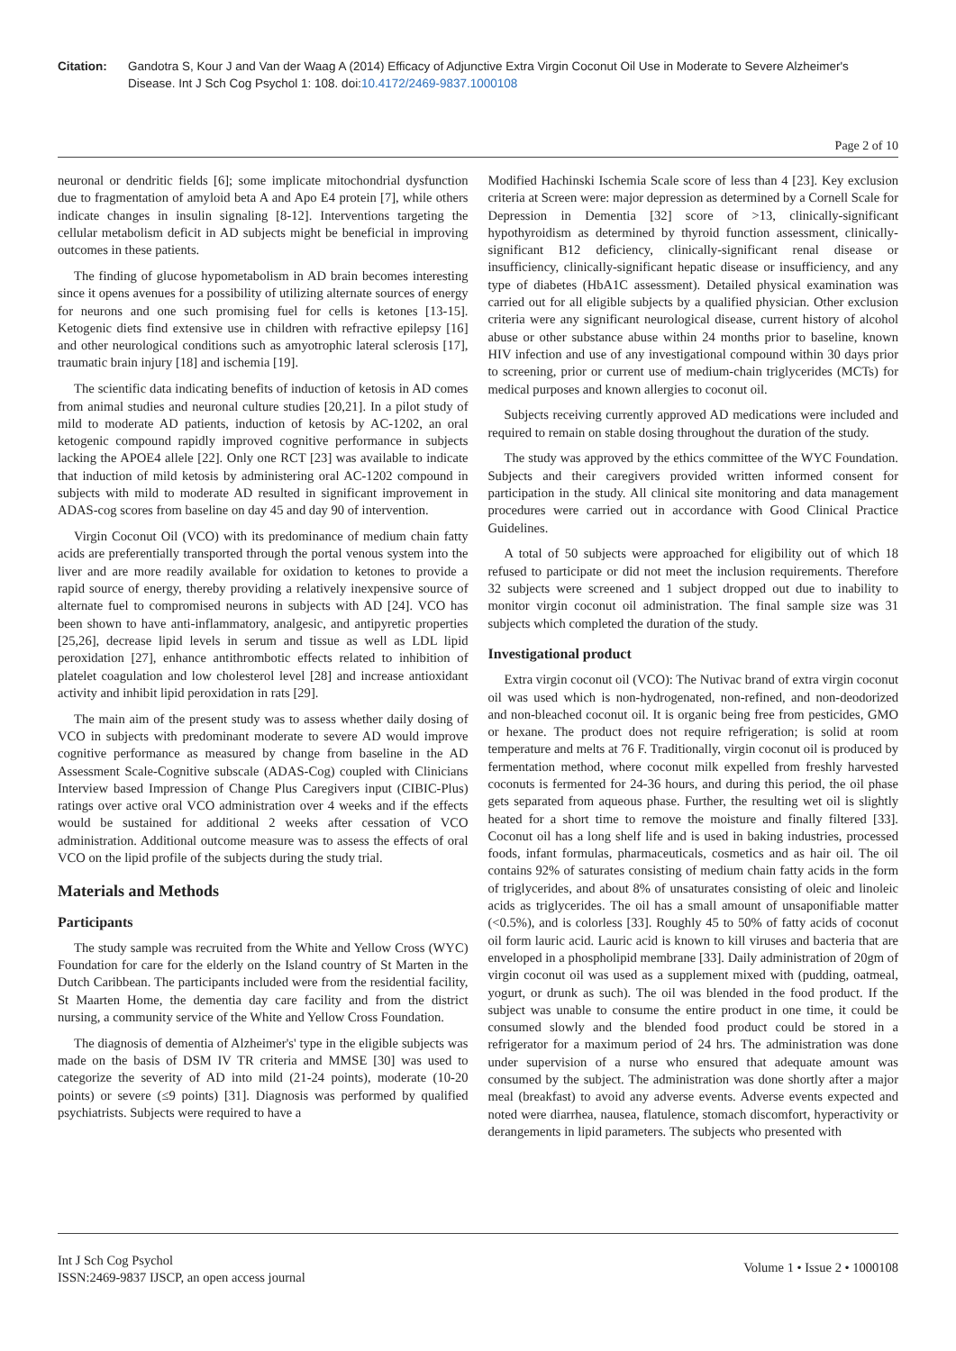Citation: Gandotra S, Kour J and Van der Waag A (2014) Efficacy of Adjunctive Extra Virgin Coconut Oil Use in Moderate to Severe Alzheimer's Disease. Int J Sch Cog Psychol 1: 108. doi:10.4172/2469-9837.1000108
Page 2 of 10
neuronal or dendritic fields [6]; some implicate mitochondrial dysfunction due to fragmentation of amyloid beta A and Apo E4 protein [7], while others indicate changes in insulin signaling [8-12]. Interventions targeting the cellular metabolism deficit in AD subjects might be beneficial in improving outcomes in these patients.
The finding of glucose hypometabolism in AD brain becomes interesting since it opens avenues for a possibility of utilizing alternate sources of energy for neurons and one such promising fuel for cells is ketones [13-15]. Ketogenic diets find extensive use in children with refractive epilepsy [16] and other neurological conditions such as amyotrophic lateral sclerosis [17], traumatic brain injury [18] and ischemia [19].
The scientific data indicating benefits of induction of ketosis in AD comes from animal studies and neuronal culture studies [20,21]. In a pilot study of mild to moderate AD patients, induction of ketosis by AC-1202, an oral ketogenic compound rapidly improved cognitive performance in subjects lacking the APOE4 allele [22]. Only one RCT [23] was available to indicate that induction of mild ketosis by administering oral AC-1202 compound in subjects with mild to moderate AD resulted in significant improvement in ADAS-cog scores from baseline on day 45 and day 90 of intervention.
Virgin Coconut Oil (VCO) with its predominance of medium chain fatty acids are preferentially transported through the portal venous system into the liver and are more readily available for oxidation to ketones to provide a rapid source of energy, thereby providing a relatively inexpensive source of alternate fuel to compromised neurons in subjects with AD [24]. VCO has been shown to have anti-inflammatory, analgesic, and antipyretic properties [25,26], decrease lipid levels in serum and tissue as well as LDL lipid peroxidation [27], enhance antithrombotic effects related to inhibition of platelet coagulation and low cholesterol level [28] and increase antioxidant activity and inhibit lipid peroxidation in rats [29].
The main aim of the present study was to assess whether daily dosing of VCO in subjects with predominant moderate to severe AD would improve cognitive performance as measured by change from baseline in the AD Assessment Scale-Cognitive subscale (ADAS-Cog) coupled with Clinicians Interview based Impression of Change Plus Caregivers input (CIBIC-Plus) ratings over active oral VCO administration over 4 weeks and if the effects would be sustained for additional 2 weeks after cessation of VCO administration. Additional outcome measure was to assess the effects of oral VCO on the lipid profile of the subjects during the study trial.
Materials and Methods
Participants
The study sample was recruited from the White and Yellow Cross (WYC) Foundation for care for the elderly on the Island country of St Marten in the Dutch Caribbean. The participants included were from the residential facility, St Maarten Home, the dementia day care facility and from the district nursing, a community service of the White and Yellow Cross Foundation.
The diagnosis of dementia of Alzheimer's' type in the eligible subjects was made on the basis of DSM IV TR criteria and MMSE [30] was used to categorize the severity of AD into mild (21-24 points), moderate (10-20 points) or severe (≤9 points) [31]. Diagnosis was performed by qualified psychiatrists. Subjects were required to have a
Modified Hachinski Ischemia Scale score of less than 4 [23]. Key exclusion criteria at Screen were: major depression as determined by a Cornell Scale for Depression in Dementia [32] score of >13, clinically-significant hypothyroidism as determined by thyroid function assessment, clinically-significant B12 deficiency, clinically-significant renal disease or insufficiency, clinically-significant hepatic disease or insufficiency, and any type of diabetes (HbA1C assessment). Detailed physical examination was carried out for all eligible subjects by a qualified physician. Other exclusion criteria were any significant neurological disease, current history of alcohol abuse or other substance abuse within 24 months prior to baseline, known HIV infection and use of any investigational compound within 30 days prior to screening, prior or current use of medium-chain triglycerides (MCTs) for medical purposes and known allergies to coconut oil.
Subjects receiving currently approved AD medications were included and required to remain on stable dosing throughout the duration of the study.
The study was approved by the ethics committee of the WYC Foundation. Subjects and their caregivers provided written informed consent for participation in the study. All clinical site monitoring and data management procedures were carried out in accordance with Good Clinical Practice Guidelines.
A total of 50 subjects were approached for eligibility out of which 18 refused to participate or did not meet the inclusion requirements. Therefore 32 subjects were screened and 1 subject dropped out due to inability to monitor virgin coconut oil administration. The final sample size was 31 subjects which completed the duration of the study.
Investigational product
Extra virgin coconut oil (VCO): The Nutivac brand of extra virgin coconut oil was used which is non-hydrogenated, non-refined, and non-deodorized and non-bleached coconut oil. It is organic being free from pesticides, GMO or hexane. The product does not require refrigeration; is solid at room temperature and melts at 76 F. Traditionally, virgin coconut oil is produced by fermentation method, where coconut milk expelled from freshly harvested coconuts is fermented for 24-36 hours, and during this period, the oil phase gets separated from aqueous phase. Further, the resulting wet oil is slightly heated for a short time to remove the moisture and finally filtered [33]. Coconut oil has a long shelf life and is used in baking industries, processed foods, infant formulas, pharmaceuticals, cosmetics and as hair oil. The oil contains 92% of saturates consisting of medium chain fatty acids in the form of triglycerides, and about 8% of unsaturates consisting of oleic and linoleic acids as triglycerides. The oil has a small amount of unsaponifiable matter (<0.5%), and is colorless [33]. Roughly 45 to 50% of fatty acids of coconut oil form lauric acid. Lauric acid is known to kill viruses and bacteria that are enveloped in a phospholipid membrane [33]. Daily administration of 20gm of virgin coconut oil was used as a supplement mixed with (pudding, oatmeal, yogurt, or drunk as such). The oil was blended in the food product. If the subject was unable to consume the entire product in one time, it could be consumed slowly and the blended food product could be stored in a refrigerator for a maximum period of 24 hrs. The administration was done under supervision of a nurse who ensured that adequate amount was consumed by the subject. The administration was done shortly after a major meal (breakfast) to avoid any adverse events. Adverse events expected and noted were diarrhea, nausea, flatulence, stomach discomfort, hyperactivity or derangements in lipid parameters. The subjects who presented with
Int J Sch Cog Psychol
ISSN:2469-9837 IJSCP, an open access journal
Volume 1 • Issue 2 • 1000108